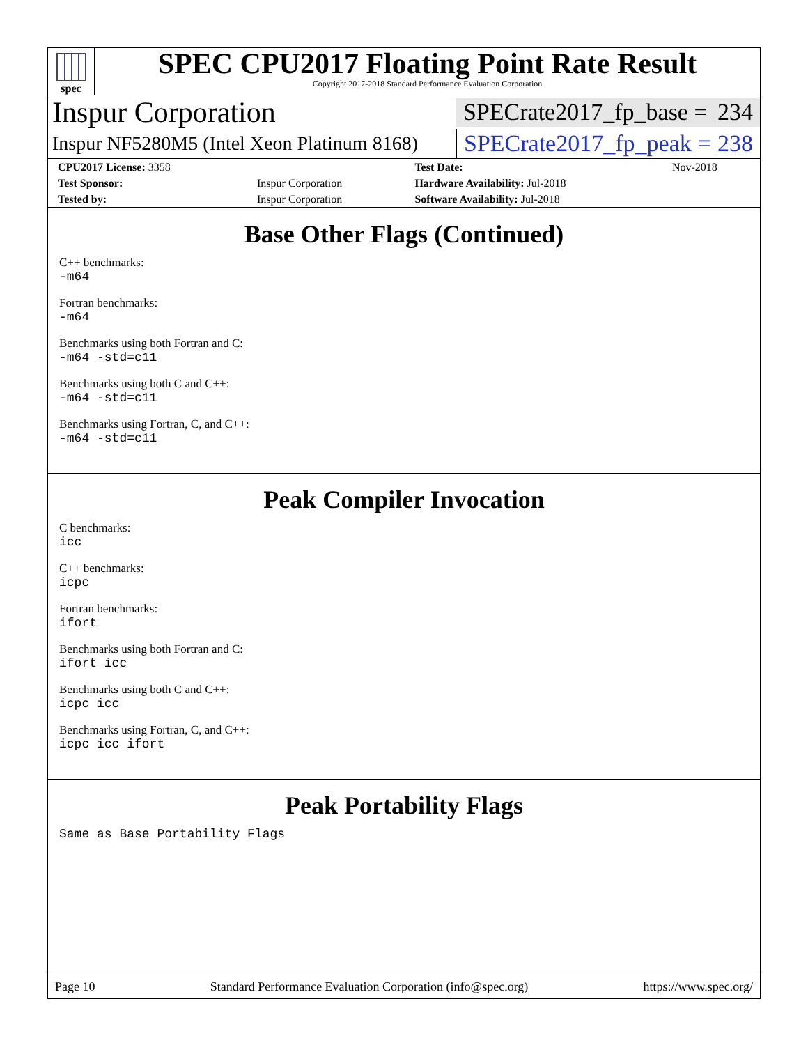spec
SPEC CPU2017 Floating Point Rate Result
Copyright 2017-2018 Standard Performance Evaluation Corporation
Inspur Corporation
SPECrate2017_fp_base = 234
Inspur NF5280M5 (Intel Xeon Platinum 8168)
SPECrate2017_fp_peak = 238
| CPU2017 License: 3358 | | Test Date: | Nov-2018 |
| Test Sponsor: | Inspur Corporation | Hardware Availability: Jul-2018 | |
| Tested by: | Inspur Corporation | Software Availability: Jul-2018 | |
Base Other Flags (Continued)
C++ benchmarks:
-m64
Fortran benchmarks:
-m64
Benchmarks using both Fortran and C:
-m64 -std=c11
Benchmarks using both C and C++:
-m64 -std=c11
Benchmarks using Fortran, C, and C++:
-m64 -std=c11
Peak Compiler Invocation
C benchmarks:
icc
C++ benchmarks:
icpc
Fortran benchmarks:
ifort
Benchmarks using both Fortran and C:
ifort icc
Benchmarks using both C and C++:
icpc icc
Benchmarks using Fortran, C, and C++:
icpc icc ifort
Peak Portability Flags
Same as Base Portability Flags
Page 10 Standard Performance Evaluation Corporation (info@spec.org) https://www.spec.org/